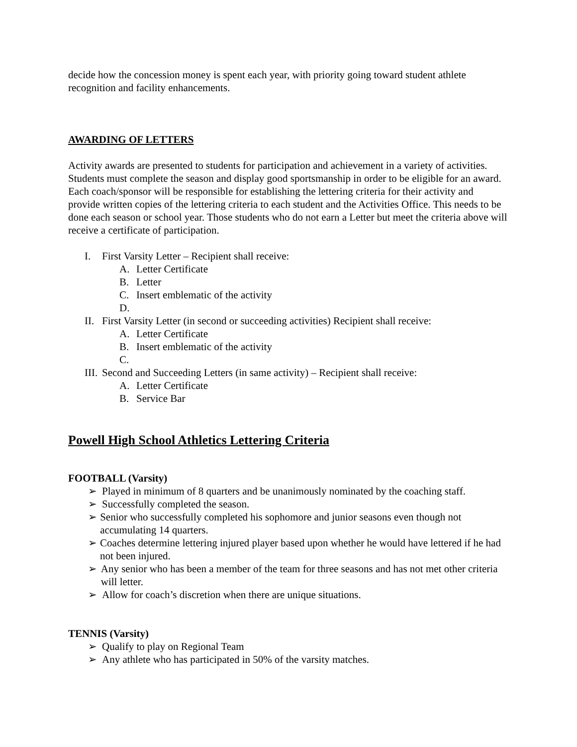decide how the concession money is spent each year, with priority going toward student athlete recognition and facility enhancements.
AWARDING OF LETTERS
Activity awards are presented to students for participation and achievement in a variety of activities. Students must complete the season and display good sportsmanship in order to be eligible for an award. Each coach/sponsor will be responsible for establishing the lettering criteria for their activity and provide written copies of the lettering criteria to each student and the Activities Office. This needs to be done each season or school year. Those students who do not earn a Letter but meet the criteria above will receive a certificate of participation.
I. First Varsity Letter – Recipient shall receive:
A. Letter Certificate
B. Letter
C. Insert emblematic of the activity
D.
II. First Varsity Letter (in second or succeeding activities) Recipient shall receive:
A. Letter Certificate
B. Insert emblematic of the activity
C.
III. Second and Succeeding Letters (in same activity) – Recipient shall receive:
A. Letter Certificate
B. Service Bar
Powell High School Athletics Lettering Criteria
FOOTBALL (Varsity)
➢ Played in minimum of 8 quarters and be unanimously nominated by the coaching staff.
➢ Successfully completed the season.
➢ Senior who successfully completed his sophomore and junior seasons even though not accumulating 14 quarters.
➢ Coaches determine lettering injured player based upon whether he would have lettered if he had not been injured.
➢ Any senior who has been a member of the team for three seasons and has not met other criteria will letter.
➢ Allow for coach’s discretion when there are unique situations.
TENNIS (Varsity)
➢ Qualify to play on Regional Team
➢ Any athlete who has participated in 50% of the varsity matches.